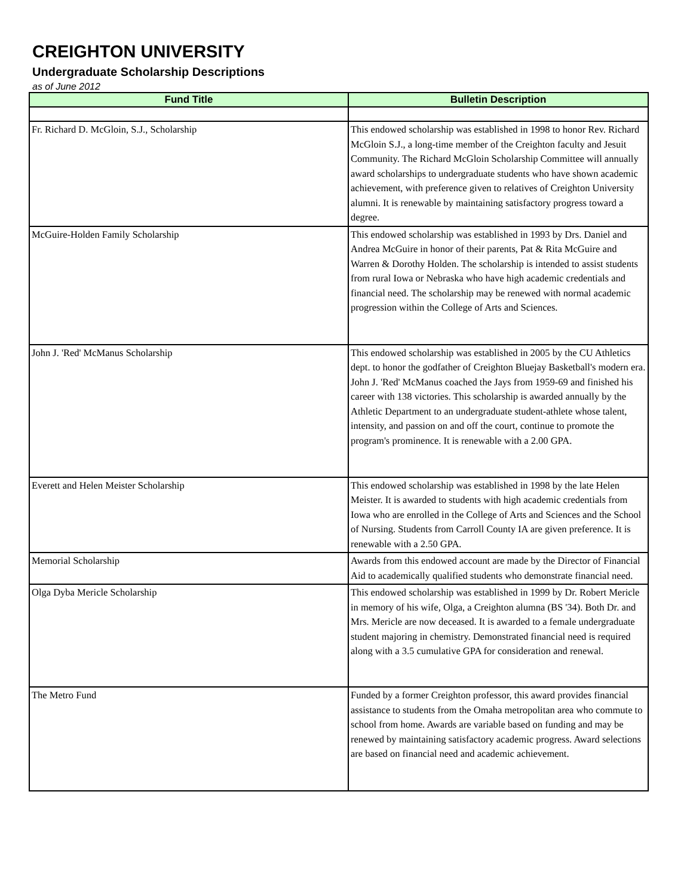CREIGHTON UNIVERSITY
Undergraduate Scholarship Descriptions
as of June 2012
| Fund Title | Bulletin Description |
| --- | --- |
| Fr. Richard D. McGloin, S.J., Scholarship | This endowed scholarship was established in 1998 to honor Rev. Richard McGloin S.J., a long-time member of the Creighton faculty and Jesuit Community. The Richard McGloin Scholarship Committee will annually award scholarships to undergraduate students who have shown academic achievement, with preference given to relatives of Creighton University alumni. It is renewable by maintaining satisfactory progress toward a degree. |
| McGuire-Holden Family Scholarship | This endowed scholarship was established in 1993 by Drs. Daniel and Andrea McGuire in honor of their parents, Pat & Rita McGuire and Warren & Dorothy Holden. The scholarship is intended to assist students from rural Iowa or Nebraska who have high academic credentials and financial need. The scholarship may be renewed with normal academic progression within the College of Arts and Sciences. |
| John J. 'Red' McManus Scholarship | This endowed scholarship was established in 2005 by the CU Athletics dept. to honor the godfather of Creighton Bluejay Basketball's modern era. John J. 'Red' McManus coached the Jays from 1959-69 and finished his career with 138 victories. This scholarship is awarded annually by the Athletic Department to an undergraduate student-athlete whose talent, intensity, and passion on and off the court, continue to promote the program's prominence. It is renewable with a 2.00 GPA. |
| Everett and Helen Meister Scholarship | This endowed scholarship was established in 1998 by the late Helen Meister. It is awarded to students with high academic credentials from Iowa who are enrolled in the College of Arts and Sciences and the School of Nursing. Students from Carroll County IA are given preference. It is renewable with a 2.50 GPA. |
| Memorial Scholarship | Awards from this endowed account are made by the Director of Financial Aid to academically qualified students who demonstrate financial need. |
| Olga Dyba Mericle Scholarship | This endowed scholarship was established in 1999 by Dr. Robert Mericle in memory of his wife, Olga, a Creighton alumna (BS '34). Both Dr. and Mrs. Mericle are now deceased. It is awarded to a female undergraduate student majoring in chemistry. Demonstrated financial need is required along with a 3.5 cumulative GPA for consideration and renewal. |
| The Metro Fund | Funded by a former Creighton professor, this award provides financial assistance to students from the Omaha metropolitan area who commute to school from home. Awards are variable based on funding and may be renewed by maintaining satisfactory academic progress. Award selections are based on financial need and academic achievement. |